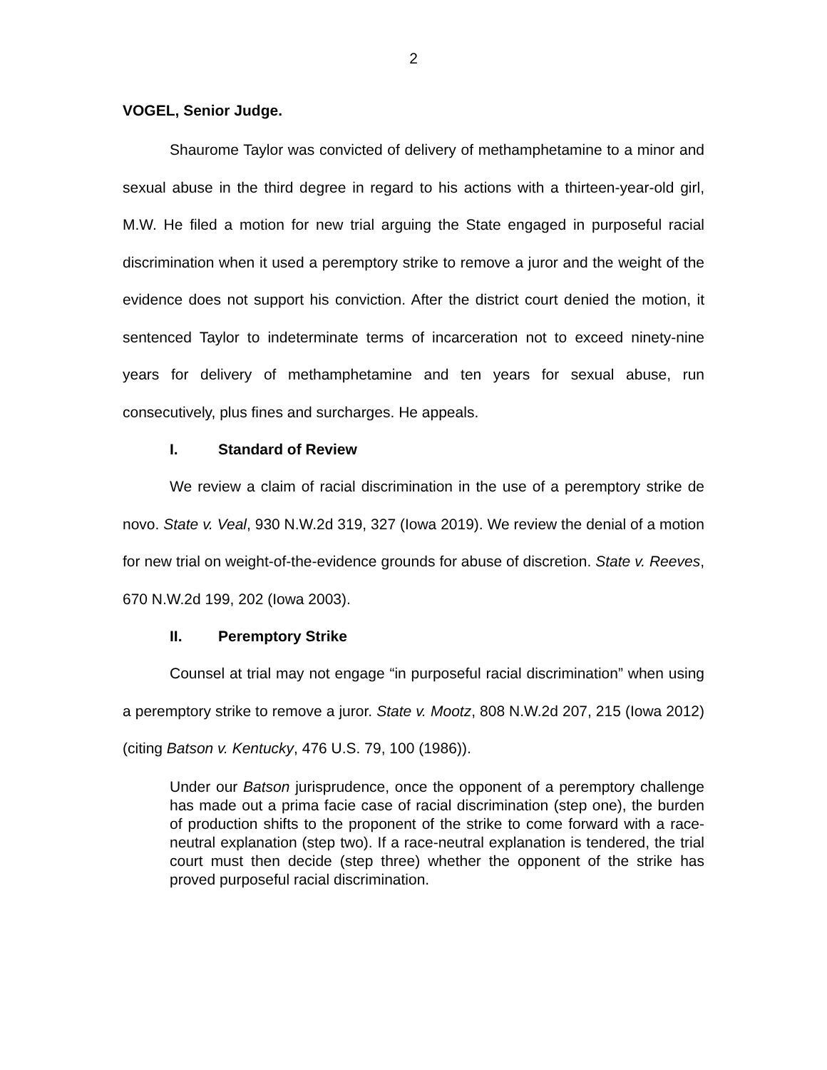2
VOGEL, Senior Judge.
Shaurome Taylor was convicted of delivery of methamphetamine to a minor and sexual abuse in the third degree in regard to his actions with a thirteen-year-old girl, M.W. He filed a motion for new trial arguing the State engaged in purposeful racial discrimination when it used a peremptory strike to remove a juror and the weight of the evidence does not support his conviction. After the district court denied the motion, it sentenced Taylor to indeterminate terms of incarceration not to exceed ninety-nine years for delivery of methamphetamine and ten years for sexual abuse, run consecutively, plus fines and surcharges. He appeals.
I. Standard of Review
We review a claim of racial discrimination in the use of a peremptory strike de novo. State v. Veal, 930 N.W.2d 319, 327 (Iowa 2019). We review the denial of a motion for new trial on weight-of-the-evidence grounds for abuse of discretion. State v. Reeves, 670 N.W.2d 199, 202 (Iowa 2003).
II. Peremptory Strike
Counsel at trial may not engage “in purposeful racial discrimination” when using a peremptory strike to remove a juror. State v. Mootz, 808 N.W.2d 207, 215 (Iowa 2012) (citing Batson v. Kentucky, 476 U.S. 79, 100 (1986)).
Under our Batson jurisprudence, once the opponent of a peremptory challenge has made out a prima facie case of racial discrimination (step one), the burden of production shifts to the proponent of the strike to come forward with a race-neutral explanation (step two). If a race-neutral explanation is tendered, the trial court must then decide (step three) whether the opponent of the strike has proved purposeful racial discrimination.